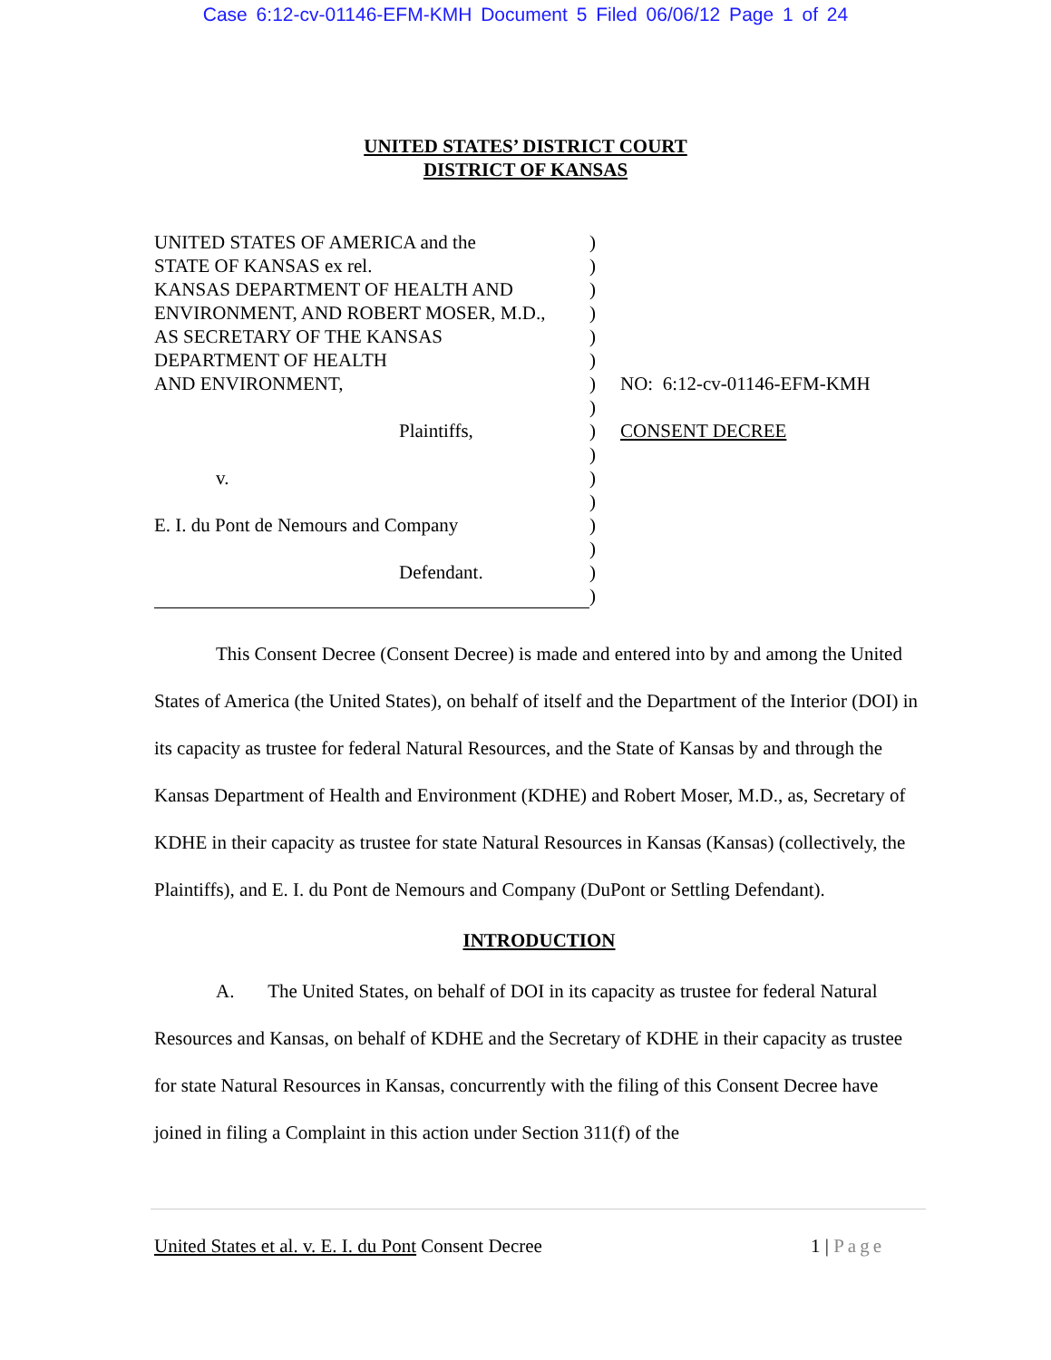Case 6:12-cv-01146-EFM-KMH Document 5 Filed 06/06/12 Page 1 of 24
UNITED STATES’ DISTRICT COURT
DISTRICT OF KANSAS
UNITED STATES OF AMERICA and the
STATE OF KANSAS ex rel.
KANSAS DEPARTMENT OF HEALTH AND
ENVIRONMENT, AND ROBERT MOSER, M.D.,
AS SECRETARY OF THE KANSAS
DEPARTMENT OF HEALTH
AND ENVIRONMENT,
Plaintiffs,
v.
E. I. du Pont de Nemours and Company
Defendant.
)
)
)
)
)
)
)
)
)
)
)
)
)
)
)
)
NO: 6:12-cv-01146-EFM-KMH
CONSENT DECREE
This Consent Decree (Consent Decree) is made and entered into by and among the United States of America (the United States), on behalf of itself and the Department of the Interior (DOI) in its capacity as trustee for federal Natural Resources, and the State of Kansas by and through the Kansas Department of Health and Environment (KDHE) and Robert Moser, M.D., as, Secretary of KDHE in their capacity as trustee for state Natural Resources in Kansas (Kansas) (collectively, the Plaintiffs), and E. I. du Pont de Nemours and Company (DuPont or Settling Defendant).
INTRODUCTION
A. The United States, on behalf of DOI in its capacity as trustee for federal Natural Resources and Kansas, on behalf of KDHE and the Secretary of KDHE in their capacity as trustee for state Natural Resources in Kansas, concurrently with the filing of this Consent Decree have joined in filing a Complaint in this action under Section 311(f) of the
United States et al. v. E. I. du Pont Consent Decree 1 | Page